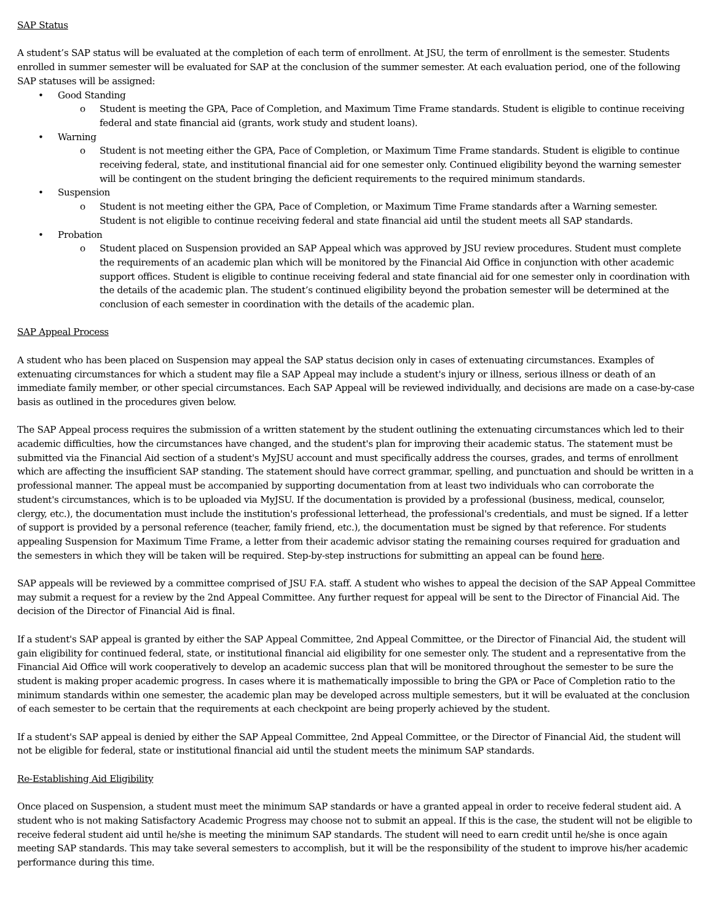SAP Status
A student’s SAP status will be evaluated at the completion of each term of enrollment. At JSU, the term of enrollment is the semester. Students enrolled in summer semester will be evaluated for SAP at the conclusion of the summer semester. At each evaluation period, one of the following SAP statuses will be assigned:
• Good Standing
o Student is meeting the GPA, Pace of Completion, and Maximum Time Frame standards. Student is eligible to continue receiving federal and state financial aid (grants, work study and student loans).
• Warning
o Student is not meeting either the GPA, Pace of Completion, or Maximum Time Frame standards. Student is eligible to continue receiving federal, state, and institutional financial aid for one semester only. Continued eligibility beyond the warning semester will be contingent on the student bringing the deficient requirements to the required minimum standards.
• Suspension
o Student is not meeting either the GPA, Pace of Completion, or Maximum Time Frame standards after a Warning semester. Student is not eligible to continue receiving federal and state financial aid until the student meets all SAP standards.
• Probation
o Student placed on Suspension provided an SAP Appeal which was approved by JSU review procedures. Student must complete the requirements of an academic plan which will be monitored by the Financial Aid Office in conjunction with other academic support offices. Student is eligible to continue receiving federal and state financial aid for one semester only in coordination with the details of the academic plan. The student’s continued eligibility beyond the probation semester will be determined at the conclusion of each semester in coordination with the details of the academic plan.
SAP Appeal Process
A student who has been placed on Suspension may appeal the SAP status decision only in cases of extenuating circumstances. Examples of extenuating circumstances for which a student may file a SAP Appeal may include a student's injury or illness, serious illness or death of an immediate family member, or other special circumstances. Each SAP Appeal will be reviewed individually, and decisions are made on a case-by-case basis as outlined in the procedures given below.
The SAP Appeal process requires the submission of a written statement by the student outlining the extenuating circumstances which led to their academic difficulties, how the circumstances have changed, and the student's plan for improving their academic status. The statement must be submitted via the Financial Aid section of a student's MyJSU account and must specifically address the courses, grades, and terms of enrollment which are affecting the insufficient SAP standing. The statement should have correct grammar, spelling, and punctuation and should be written in a professional manner. The appeal must be accompanied by supporting documentation from at least two individuals who can corroborate the student's circumstances, which is to be uploaded via MyJSU. If the documentation is provided by a professional (business, medical, counselor, clergy, etc.), the documentation must include the institution's professional letterhead, the professional's credentials, and must be signed. If a letter of support is provided by a personal reference (teacher, family friend, etc.), the documentation must be signed by that reference. For students appealing Suspension for Maximum Time Frame, a letter from their academic advisor stating the remaining courses required for graduation and the semesters in which they will be taken will be required. Step-by-step instructions for submitting an appeal can be found here.
SAP appeals will be reviewed by a committee comprised of JSU F.A. staff. A student who wishes to appeal the decision of the SAP Appeal Committee may submit a request for a review by the 2nd Appeal Committee. Any further request for appeal will be sent to the Director of Financial Aid. The decision of the Director of Financial Aid is final.
If a student's SAP appeal is granted by either the SAP Appeal Committee, 2nd Appeal Committee, or the Director of Financial Aid, the student will gain eligibility for continued federal, state, or institutional financial aid eligibility for one semester only. The student and a representative from the Financial Aid Office will work cooperatively to develop an academic success plan that will be monitored throughout the semester to be sure the student is making proper academic progress. In cases where it is mathematically impossible to bring the GPA or Pace of Completion ratio to the minimum standards within one semester, the academic plan may be developed across multiple semesters, but it will be evaluated at the conclusion of each semester to be certain that the requirements at each checkpoint are being properly achieved by the student.
If a student's SAP appeal is denied by either the SAP Appeal Committee, 2nd Appeal Committee, or the Director of Financial Aid, the student will not be eligible for federal, state or institutional financial aid until the student meets the minimum SAP standards.
Re-Establishing Aid Eligibility
Once placed on Suspension, a student must meet the minimum SAP standards or have a granted appeal in order to receive federal student aid. A student who is not making Satisfactory Academic Progress may choose not to submit an appeal. If this is the case, the student will not be eligible to receive federal student aid until he/she is meeting the minimum SAP standards. The student will need to earn credit until he/she is once again meeting SAP standards. This may take several semesters to accomplish, but it will be the responsibility of the student to improve his/her academic performance during this time.